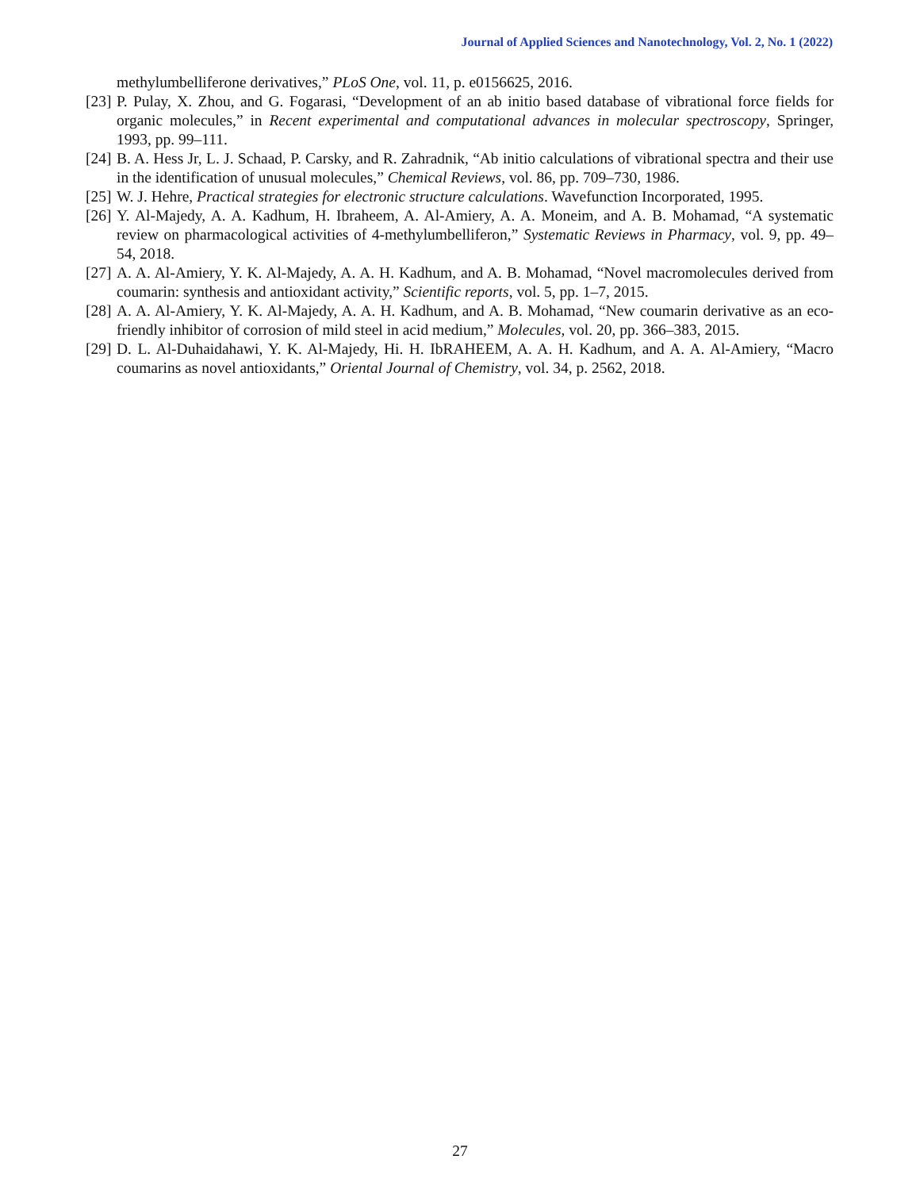Journal of Applied Sciences and Nanotechnology, Vol. 2, No. 1 (2022)
methylumbelliferone derivatives,” PLoS One, vol. 11, p. e0156625, 2016.
[23] P. Pulay, X. Zhou, and G. Fogarasi, “Development of an ab initio based database of vibrational force fields for organic molecules,” in Recent experimental and computational advances in molecular spectroscopy, Springer, 1993, pp. 99–111.
[24] B. A. Hess Jr, L. J. Schaad, P. Carsky, and R. Zahradnik, “Ab initio calculations of vibrational spectra and their use in the identification of unusual molecules,” Chemical Reviews, vol. 86, pp. 709–730, 1986.
[25] W. J. Hehre, Practical strategies for electronic structure calculations. Wavefunction Incorporated, 1995.
[26] Y. Al-Majedy, A. A. Kadhum, H. Ibraheem, A. Al-Amiery, A. A. Moneim, and A. B. Mohamad, “A systematic review on pharmacological activities of 4-methylumbelliferon,” Systematic Reviews in Pharmacy, vol. 9, pp. 49–54, 2018.
[27] A. A. Al-Amiery, Y. K. Al-Majedy, A. A. H. Kadhum, and A. B. Mohamad, “Novel macromolecules derived from coumarin: synthesis and antioxidant activity,” Scientific reports, vol. 5, pp. 1–7, 2015.
[28] A. A. Al-Amiery, Y. K. Al-Majedy, A. A. H. Kadhum, and A. B. Mohamad, “New coumarin derivative as an eco-friendly inhibitor of corrosion of mild steel in acid medium,” Molecules, vol. 20, pp. 366–383, 2015.
[29] D. L. Al-Duhaidahawi, Y. K. Al-Majedy, Hi. H. IbRAHEEM, A. A. H. Kadhum, and A. A. Al-Amiery, “Macro coumarins as novel antioxidants,” Oriental Journal of Chemistry, vol. 34, p. 2562, 2018.
27